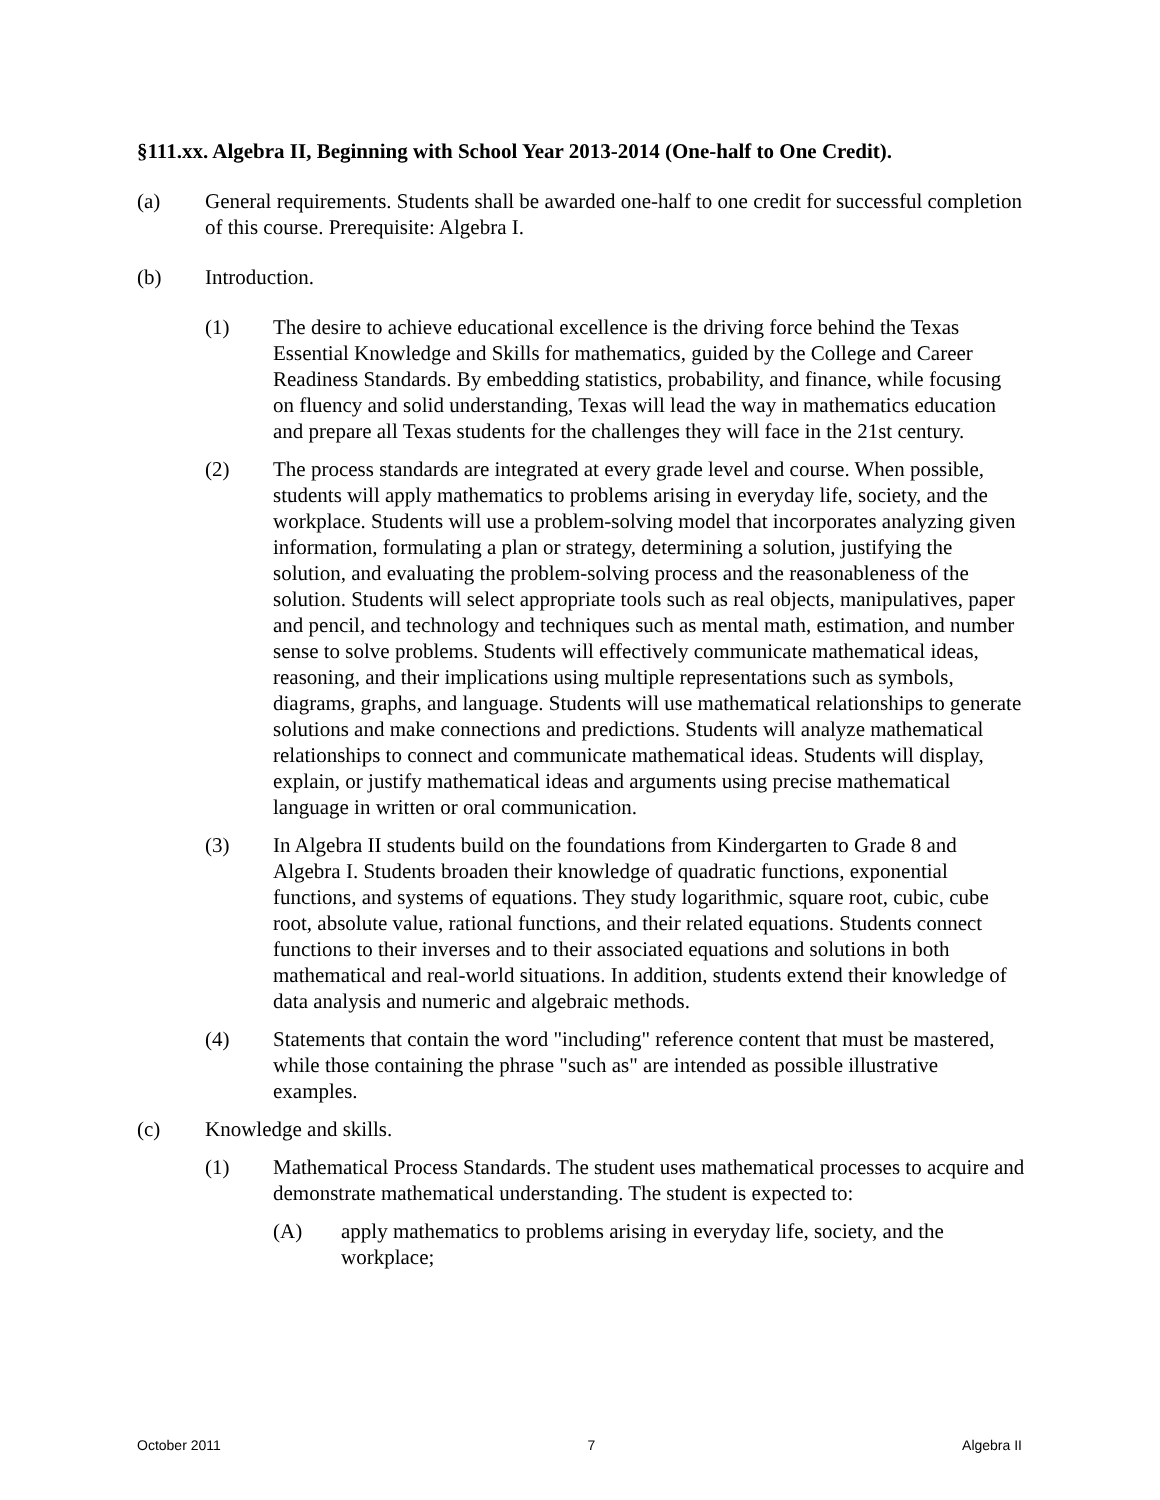§111.xx. Algebra II, Beginning with School Year 2013-2014 (One-half to One Credit).
(a) General requirements. Students shall be awarded one-half to one credit for successful completion of this course. Prerequisite: Algebra I.
(b) Introduction.
(1) The desire to achieve educational excellence is the driving force behind the Texas Essential Knowledge and Skills for mathematics, guided by the College and Career Readiness Standards. By embedding statistics, probability, and finance, while focusing on fluency and solid understanding, Texas will lead the way in mathematics education and prepare all Texas students for the challenges they will face in the 21st century.
(2) The process standards are integrated at every grade level and course. When possible, students will apply mathematics to problems arising in everyday life, society, and the workplace. Students will use a problem-solving model that incorporates analyzing given information, formulating a plan or strategy, determining a solution, justifying the solution, and evaluating the problem-solving process and the reasonableness of the solution. Students will select appropriate tools such as real objects, manipulatives, paper and pencil, and technology and techniques such as mental math, estimation, and number sense to solve problems. Students will effectively communicate mathematical ideas, reasoning, and their implications using multiple representations such as symbols, diagrams, graphs, and language. Students will use mathematical relationships to generate solutions and make connections and predictions. Students will analyze mathematical relationships to connect and communicate mathematical ideas. Students will display, explain, or justify mathematical ideas and arguments using precise mathematical language in written or oral communication.
(3) In Algebra II students build on the foundations from Kindergarten to Grade 8 and Algebra I. Students broaden their knowledge of quadratic functions, exponential functions, and systems of equations. They study logarithmic, square root, cubic, cube root, absolute value, rational functions, and their related equations. Students connect functions to their inverses and to their associated equations and solutions in both mathematical and real-world situations. In addition, students extend their knowledge of data analysis and numeric and algebraic methods.
(4) Statements that contain the word "including" reference content that must be mastered, while those containing the phrase "such as" are intended as possible illustrative examples.
(c) Knowledge and skills.
(1) Mathematical Process Standards. The student uses mathematical processes to acquire and demonstrate mathematical understanding. The student is expected to:
(A) apply mathematics to problems arising in everyday life, society, and the workplace;
October 2011 7 Algebra II